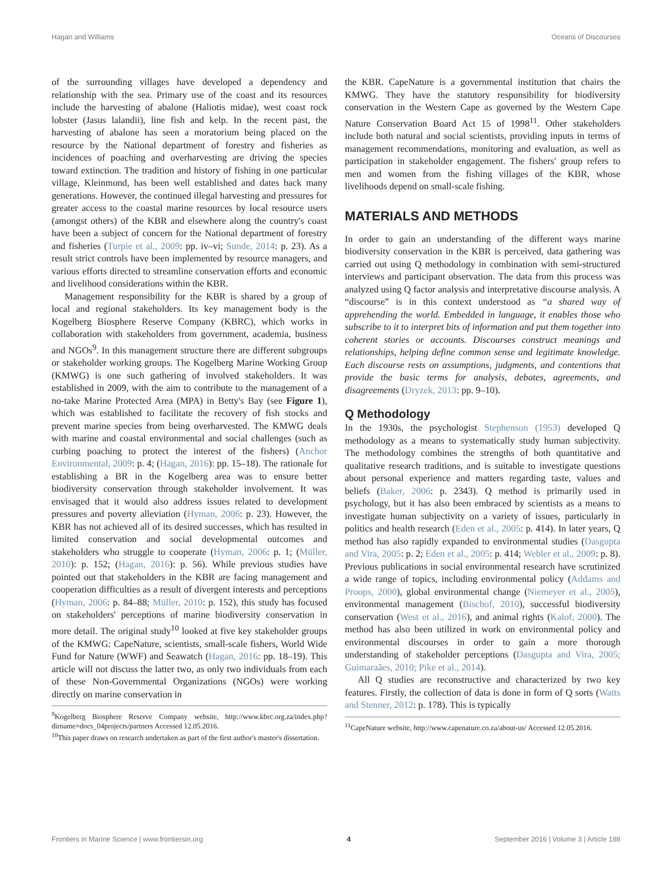Hagan and Williams Oceans of Discourses
of the surrounding villages have developed a dependency and relationship with the sea. Primary use of the coast and its resources include the harvesting of abalone (Haliotis midae), west coast rock lobster (Jasus lalandii), line fish and kelp. In the recent past, the harvesting of abalone has seen a moratorium being placed on the resource by the National department of forestry and fisheries as incidences of poaching and overharvesting are driving the species toward extinction. The tradition and history of fishing in one particular village, Kleinmond, has been well established and dates back many generations. However, the continued illegal harvesting and pressures for greater access to the coastal marine resources by local resource users (amongst others) of the KBR and elsewhere along the country's coast have been a subject of concern for the National department of forestry and fisheries (Turpie et al., 2009: pp. iv–vi; Sunde, 2014: p. 23). As a result strict controls have been implemented by resource managers, and various efforts directed to streamline conservation efforts and economic and livelihood considerations within the KBR.
Management responsibility for the KBR is shared by a group of local and regional stakeholders. Its key management body is the Kogelberg Biosphere Reserve Company (KBRC), which works in collaboration with stakeholders from government, academia, business and NGOs<sup>9</sup>. In this management structure there are different subgroups or stakeholder working groups. The Kogelberg Marine Working Group (KMWG) is one such gathering of involved stakeholders. It was established in 2009, with the aim to contribute to the management of a no-take Marine Protected Area (MPA) in Betty's Bay (see Figure 1), which was established to facilitate the recovery of fish stocks and prevent marine species from being overharvested. The KMWG deals with marine and coastal environmental and social challenges (such as curbing poaching to protect the interest of the fishers) (Anchor Environmental, 2009: p. 4; (Hagan, 2016): pp. 15–18). The rationale for establishing a BR in the Kogelberg area was to ensure better biodiversity conservation through stakeholder involvement. It was envisaged that it would also address issues related to development pressures and poverty alleviation (Hyman, 2006: p. 23). However, the KBR has not achieved all of its desired successes, which has resulted in limited conservation and social developmental outcomes and stakeholders who struggle to cooperate (Hyman, 2006: p. 1; (Müller, 2010): p. 152; (Hagan, 2016): p. 56). While previous studies have pointed out that stakeholders in the KBR are facing management and cooperation difficulties as a result of divergent interests and perceptions (Hyman, 2006: p. 84–88; Müller, 2010: p. 152), this study has focused on stakeholders' perceptions of marine biodiversity conservation in more detail. The original study<sup>10</sup> looked at five key stakeholder groups of the KMWG: CapeNature, scientists, small-scale fishers, World Wide Fund for Nature (WWF) and Seawatch (Hagan, 2016: pp. 18–19). This article will not discuss the latter two, as only two individuals from each of these Non-Governmental Organizations (NGOs) were working directly on marine conservation in
<sup>9</sup> Kogelberg Biosphere Reserve Company website, http://www.kbrc.org.za/index.php?dirname=docs_04projects/partners Accessed 12.05.2016.
<sup>10</sup> This paper draws on research undertaken as part of the first author's master's dissertation.
the KBR. CapeNature is a governmental institution that chairs the KMWG. They have the statutory responsibility for biodiversity conservation in the Western Cape as governed by the Western Cape Nature Conservation Board Act 15 of 1998<sup>11</sup>. Other stakeholders include both natural and social scientists, providing inputs in terms of management recommendations, monitoring and evaluation, as well as participation in stakeholder engagement. The fishers' group refers to men and women from the fishing villages of the KBR, whose livelihoods depend on small-scale fishing.
MATERIALS AND METHODS
In order to gain an understanding of the different ways marine biodiversity conservation in the KBR is perceived, data gathering was carried out using Q methodology in combination with semi-structured interviews and participant observation. The data from this process was analyzed using Q factor analysis and interpretative discourse analysis. A “discourse” is in this context understood as “a shared way of apprehending the world. Embedded in language, it enables those who subscribe to it to interpret bits of information and put them together into coherent stories or accounts. Discourses construct meanings and relationships, helping define common sense and legitimate knowledge. Each discourse rests on assumptions, judgments, and contentions that provide the basic terms for analysis, debates, agreements, and disagreements (Dryzek, 2013: pp. 9–10).
Q Methodology
In the 1930s, the psychologist Stephenson (1953) developed Q methodology as a means to systematically study human subjectivity. The methodology combines the strengths of both quantitative and qualitative research traditions, and is suitable to investigate questions about personal experience and matters regarding taste, values and beliefs (Baker, 2006: p. 2343). Q method is primarily used in psychology, but it has also been embraced by scientists as a means to investigate human subjectivity on a variety of issues, particularly in politics and health research (Eden et al., 2005: p. 414). In later years, Q method has also rapidly expanded to environmental studies (Dasgupta and Vira, 2005: p. 2; Eden et al., 2005: p. 414; Webler et al., 2009: p. 8). Previous publications in social environmental research have scrutinized a wide range of topics, including environmental policy (Addams and Proops, 2000), global environmental change (Niemeyer et al., 2005), environmental management (Bischof, 2010), successful biodiversity conservation (West et al., 2016), and animal rights (Kalof, 2000). The method has also been utilized in work on environmental policy and environmental discourses in order to gain a more thorough understanding of stakeholder perceptions (Dasgupta and Vira, 2005; Guimaraães, 2010; Pike et al., 2014).
All Q studies are reconstructive and characterized by two key features. Firstly, the collection of data is done in form of Q sorts (Watts and Stenner, 2012: p. 178). This is typically
<sup>11</sup> CapeNature website, http://www.capenature.co.za/about-us/ Accessed 12.05.2016.
Frontiers in Marine Science | www.frontiersin.org 4 September 2016 | Volume 3 | Article 188